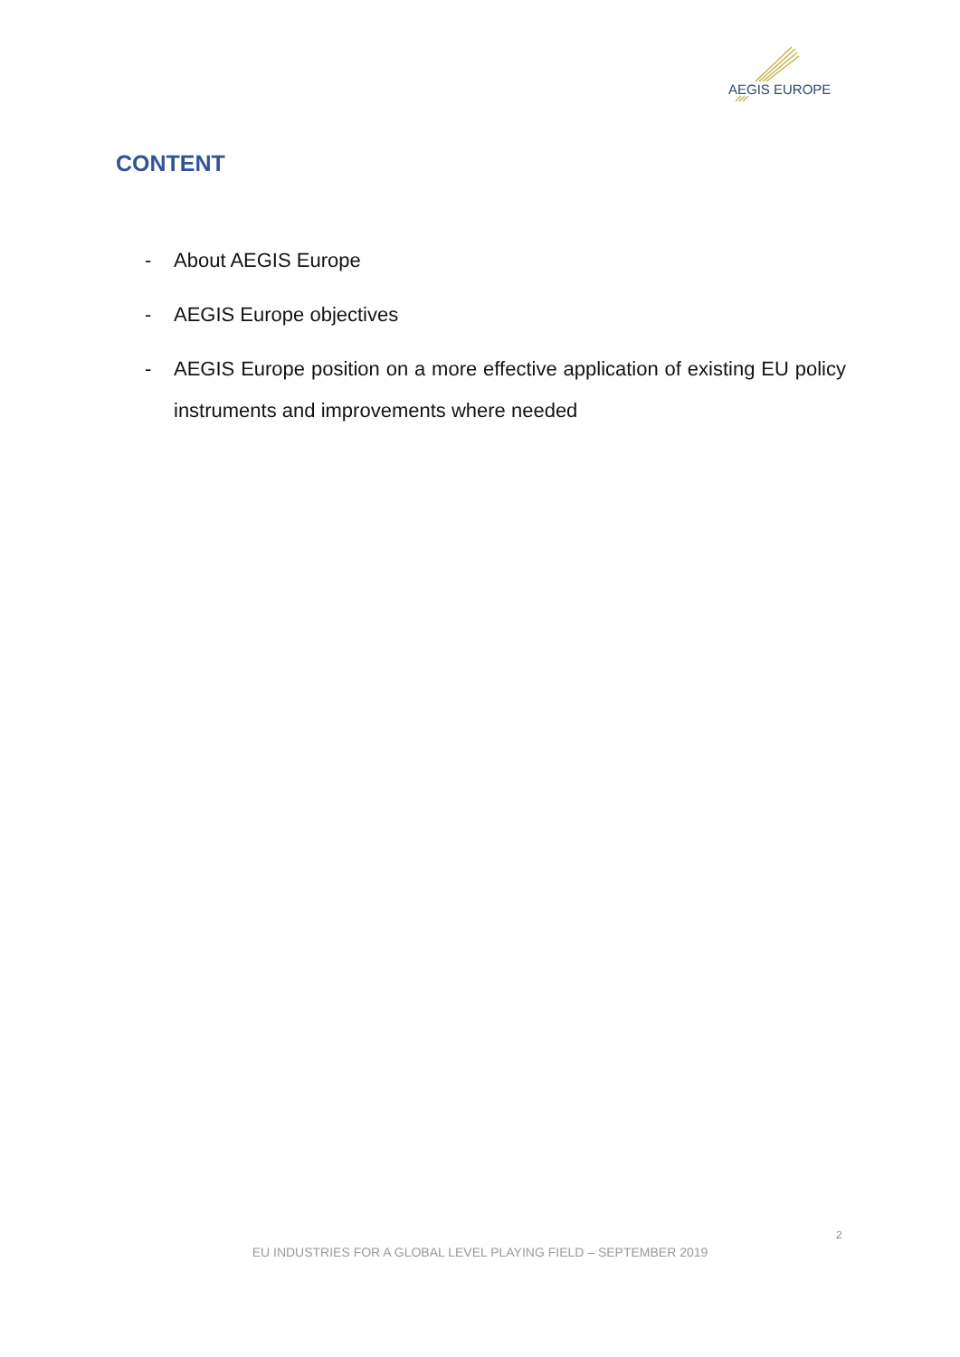AEGIS EUROPE
CONTENT
- About AEGIS Europe
- AEGIS Europe objectives
- AEGIS Europe position on a more effective application of existing EU policy instruments and improvements where needed
2
EU INDUSTRIES FOR A GLOBAL LEVEL PLAYING FIELD – SEPTEMBER 2019